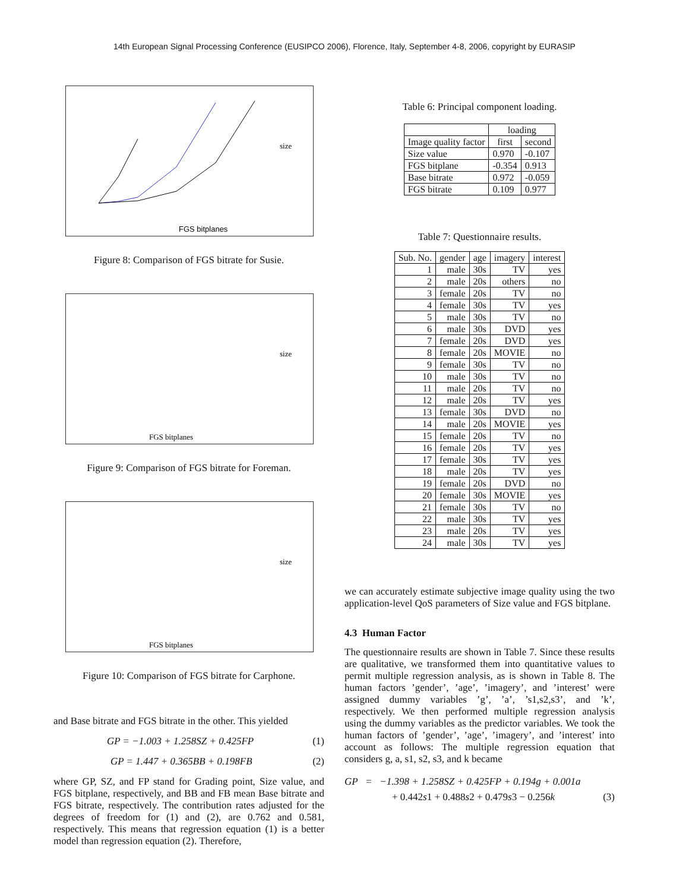14th European Signal Processing Conference (EUSIPCO 2006), Florence, Italy, September 4-8, 2006, copyright by EURASIP
FGS bitplanes
size
Figure 8: Comparison of FGS bitrate for Susie.
FGS bitplanes
size
Figure 9: Comparison of FGS bitrate for Foreman.
FGS bitplanes
size
Figure 10: Comparison of FGS bitrate for Carphone.
and Base bitrate and FGS bitrate in the other. This yielded
GP = −1.003 + 1.258SZ + 0.425FP (1)
GP = 1.447 + 0.365BB + 0.198FB (2)
where GP, SZ, and FP stand for Grading point, Size value, and FGS bitplane, respectively, and BB and FB mean Base bitrate and FGS bitrate, respectively. The contribution rates adjusted for the degrees of freedom for (1) and (2), are 0.762 and 0.581, respectively. This means that regression equation (1) is a better model than regression equation (2). Therefore,
Table 6: Principal component loading.
| | loading | |
| --- | --- | --- |
| Image quality factor | first | second |
| Size value | 0.970 | -0.107 |
| FGS bitplane | -0.354 | 0.913 |
| Base bitrate | 0.972 | -0.059 |
| FGS bitrate | 0.109 | 0.977 |
Table 7: Questionnaire results.
| Sub. No. | gender | age | imagery | interest |
| --- | --- | --- | --- | --- |
| 1 | male | 30s | TV | yes |
| 2 | male | 20s | others | no |
| 3 | female | 20s | TV | no |
| 4 | female | 30s | TV | yes |
| 5 | male | 30s | TV | no |
| 6 | male | 30s | DVD | yes |
| 7 | female | 20s | DVD | yes |
| 8 | female | 20s | MOVIE | no |
| 9 | female | 30s | TV | no |
| 10 | male | 30s | TV | no |
| 11 | male | 20s | TV | no |
| 12 | male | 20s | TV | yes |
| 13 | female | 30s | DVD | no |
| 14 | male | 20s | MOVIE | yes |
| 15 | female | 20s | TV | no |
| 16 | female | 20s | TV | yes |
| 17 | female | 30s | TV | yes |
| 18 | male | 20s | TV | yes |
| 19 | female | 20s | DVD | no |
| 20 | female | 30s | MOVIE | yes |
| 21 | female | 30s | TV | no |
| 22 | male | 30s | TV | yes |
| 23 | male | 20s | TV | yes |
| 24 | male | 30s | TV | yes |
we can accurately estimate subjective image quality using the two application-level QoS parameters of Size value and FGS bitplane.
4.3 Human Factor
The questionnaire results are shown in Table 7. Since these results are qualitative, we transformed them into quantitative values to permit multiple regression analysis, as is shown in Table 8. The human factors ’gender’, ’age’, ’imagery’, and ’interest’ were assigned dummy variables ’g’, ’a’, ’s1,s2,s3’, and ’k’, respectively. We then performed multiple regression analysis using the dummy variables as the predictor variables. We took the human factors of ’gender’, ’age’, ’imagery’, and ’interest’ into account as follows: The multiple regression equation that considers g, a, s1, s2, s3, and k became
GP = −1.398 + 1.258SZ + 0.425FP + 0.194g + 0.001a
+ 0.442s1 + 0.488s2 + 0.479s3 − 0.256k (3)